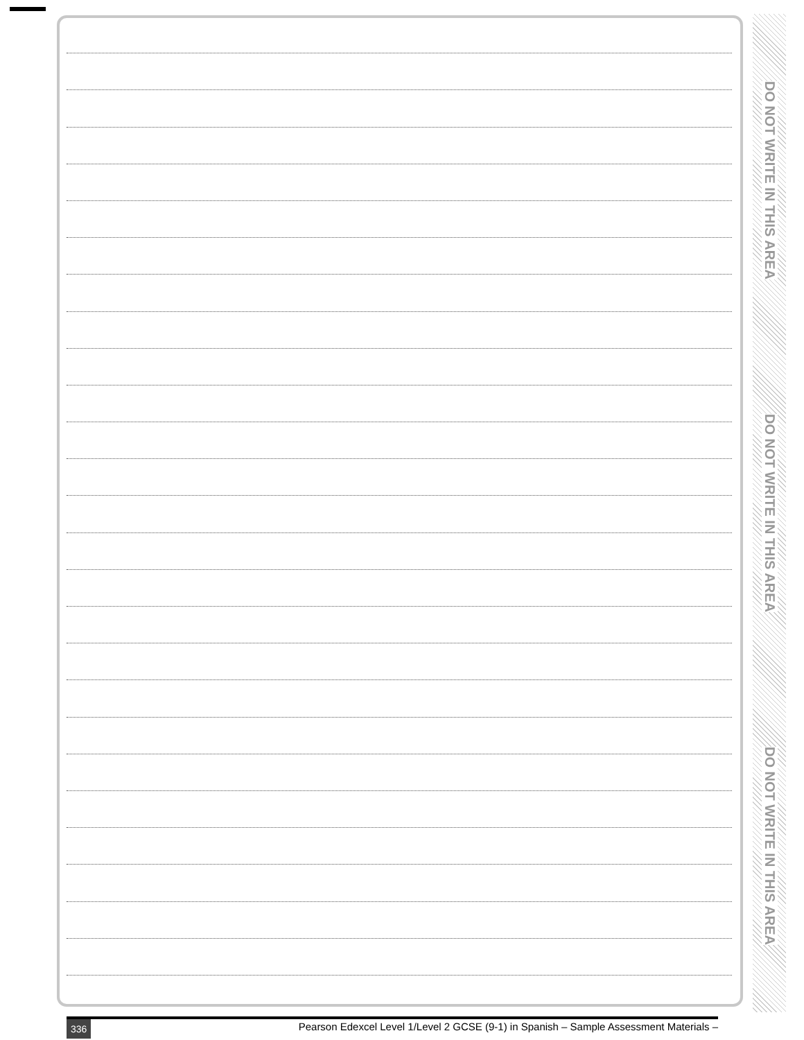DO NOT WRITE IN THIS AREA
DO NOT WRITE IN THIS AREA
DO NOT WRITE IN THIS AREA
336 Pearson Edexcel Level 1/Level 2 GCSE (9-1) in Spanish – Sample Assessment Materials –